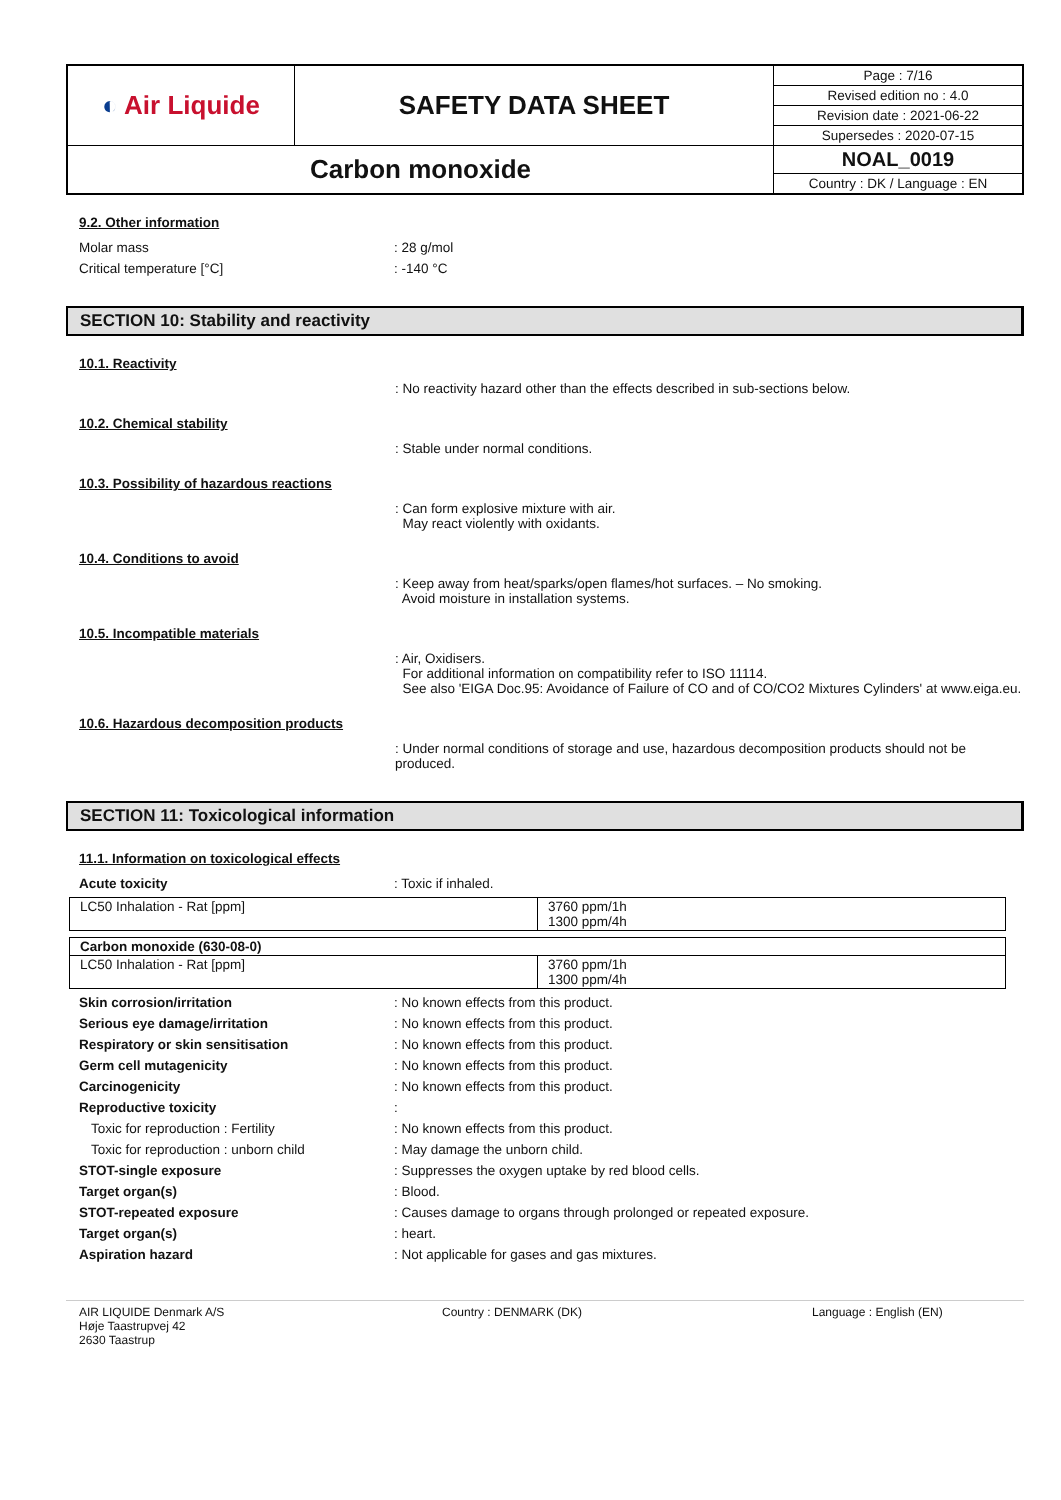| ◐ Air Liquide | SAFETY DATA SHEET | Page : 7/16 |
| | | Revised edition no : 4.0 |
| | | Revision date : 2021-06-22 |
| | | Supersedes : 2020-07-15 |
| Carbon monoxide | | NOAL_0019 |
| | | Country : DK / Language : EN |
9.2. Other information
Molar mass : 28 g/mol
Critical temperature [°C] : -140 °C
SECTION 10: Stability and reactivity
10.1. Reactivity
: No reactivity hazard other than the effects described in sub-sections below.
10.2. Chemical stability
: Stable under normal conditions.
10.3. Possibility of hazardous reactions
: Can form explosive mixture with air.
May react violently with oxidants.
10.4. Conditions to avoid
: Keep away from heat/sparks/open flames/hot surfaces. – No smoking.
Avoid moisture in installation systems.
10.5. Incompatible materials
: Air, Oxidisers.
For additional information on compatibility refer to ISO 11114.
See also 'EIGA Doc.95: Avoidance of Failure of CO and of CO/CO2 Mixtures Cylinders' at www.eiga.eu.
10.6. Hazardous decomposition products
: Under normal conditions of storage and use, hazardous decomposition products should not be produced.
SECTION 11: Toxicological information
11.1. Information on toxicological effects
Acute toxicity : Toxic if inhaled.
| LC50 Inhalation - Rat [ppm] | 3760 ppm/1h 1300 ppm/4h |
| Carbon monoxide (630-08-0) | |
| LC50 Inhalation - Rat [ppm] | 3760 ppm/1h 1300 ppm/4h |
Skin corrosion/irritation : No known effects from this product.
Serious eye damage/irritation : No known effects from this product.
Respiratory or skin sensitisation : No known effects from this product.
Germ cell mutagenicity : No known effects from this product.
Carcinogenicity : No known effects from this product.
Reproductive toxicity :
Toxic for reproduction : Fertility : No known effects from this product.
Toxic for reproduction : unborn child : May damage the unborn child.
STOT-single exposure : Suppresses the oxygen uptake by red blood cells.
Target organ(s) : Blood.
STOT-repeated exposure : Causes damage to organs through prolonged or repeated exposure.
Target organ(s) : heart.
Aspiration hazard : Not applicable for gases and gas mixtures.
AIR LIQUIDE Denmark A/S
Høje Taastrupvej 42
2630 Taastrup
Country : DENMARK (DK) Language : English (EN)